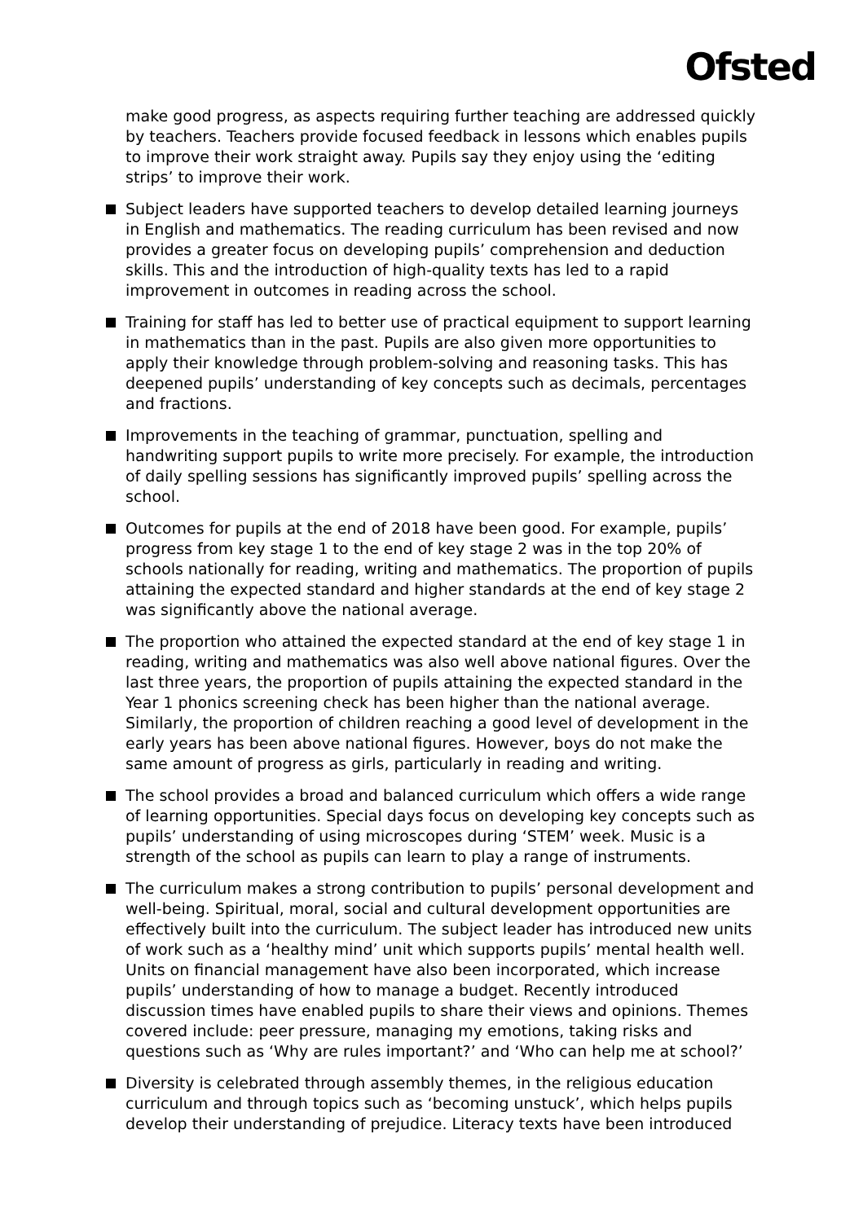Ofsted
make good progress, as aspects requiring further teaching are addressed quickly by teachers. Teachers provide focused feedback in lessons which enables pupils to improve their work straight away. Pupils say they enjoy using the ‘editing strips’ to improve their work.
Subject leaders have supported teachers to develop detailed learning journeys in English and mathematics. The reading curriculum has been revised and now provides a greater focus on developing pupils’ comprehension and deduction skills. This and the introduction of high-quality texts has led to a rapid improvement in outcomes in reading across the school.
Training for staff has led to better use of practical equipment to support learning in mathematics than in the past. Pupils are also given more opportunities to apply their knowledge through problem-solving and reasoning tasks. This has deepened pupils’ understanding of key concepts such as decimals, percentages and fractions.
Improvements in the teaching of grammar, punctuation, spelling and handwriting support pupils to write more precisely. For example, the introduction of daily spelling sessions has significantly improved pupils’ spelling across the school.
Outcomes for pupils at the end of 2018 have been good. For example, pupils’ progress from key stage 1 to the end of key stage 2 was in the top 20% of schools nationally for reading, writing and mathematics. The proportion of pupils attaining the expected standard and higher standards at the end of key stage 2 was significantly above the national average.
The proportion who attained the expected standard at the end of key stage 1 in reading, writing and mathematics was also well above national figures. Over the last three years, the proportion of pupils attaining the expected standard in the Year 1 phonics screening check has been higher than the national average. Similarly, the proportion of children reaching a good level of development in the early years has been above national figures. However, boys do not make the same amount of progress as girls, particularly in reading and writing.
The school provides a broad and balanced curriculum which offers a wide range of learning opportunities. Special days focus on developing key concepts such as pupils’ understanding of using microscopes during ‘STEM’ week. Music is a strength of the school as pupils can learn to play a range of instruments.
The curriculum makes a strong contribution to pupils’ personal development and well-being. Spiritual, moral, social and cultural development opportunities are effectively built into the curriculum. The subject leader has introduced new units of work such as a ‘healthy mind’ unit which supports pupils’ mental health well. Units on financial management have also been incorporated, which increase pupils’ understanding of how to manage a budget. Recently introduced discussion times have enabled pupils to share their views and opinions. Themes covered include: peer pressure, managing my emotions, taking risks and questions such as ‘Why are rules important?’ and ‘Who can help me at school?’
Diversity is celebrated through assembly themes, in the religious education curriculum and through topics such as ‘becoming unstuck’, which helps pupils develop their understanding of prejudice. Literacy texts have been introduced